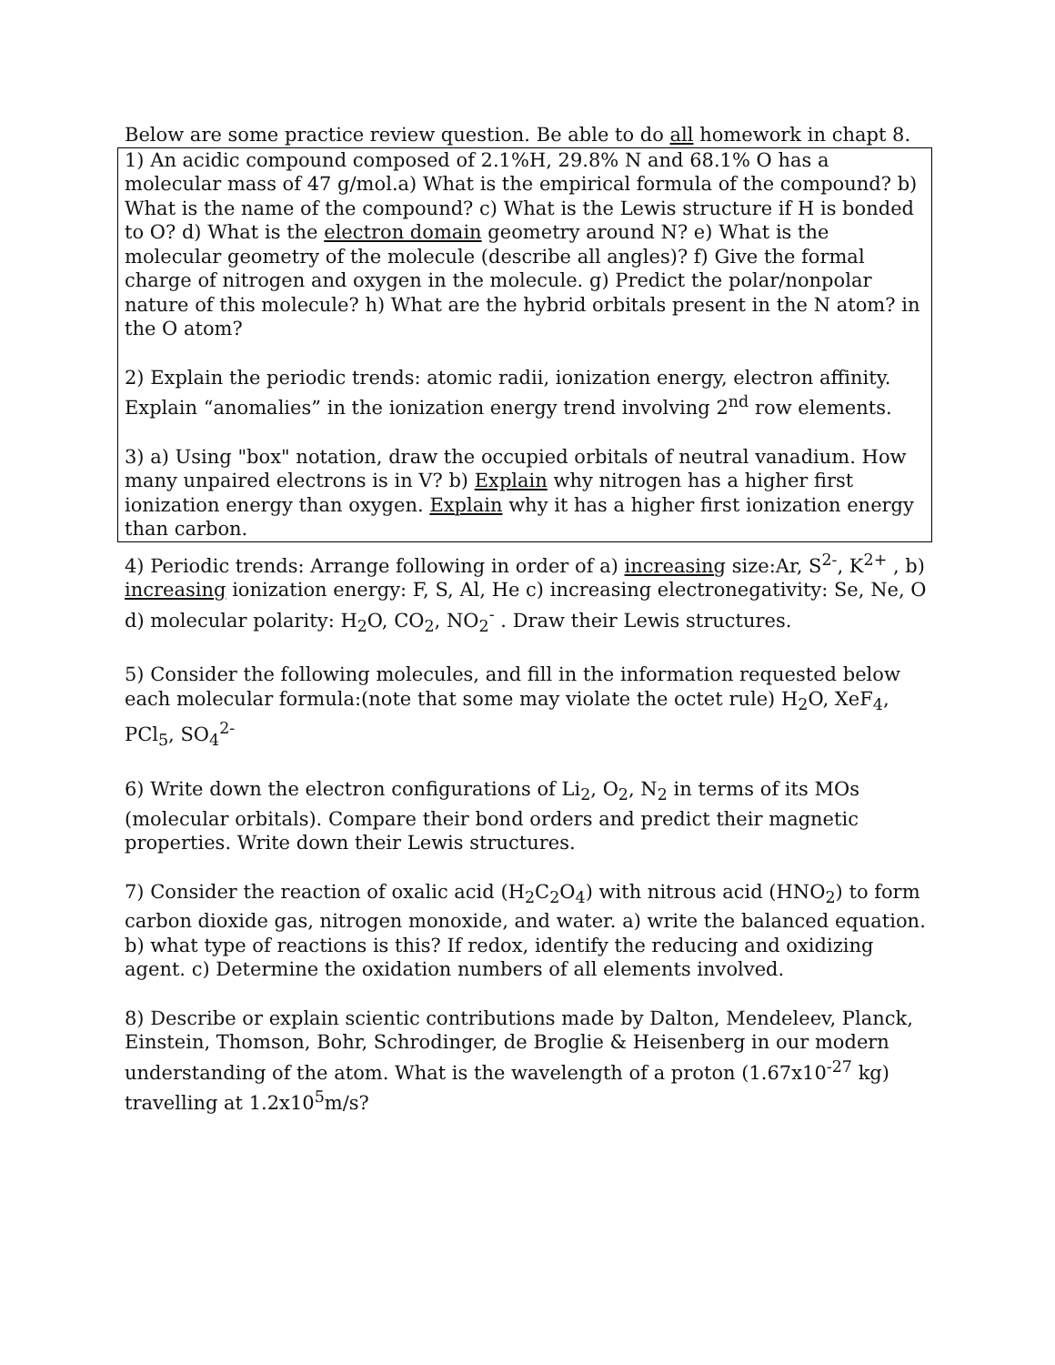Below are some practice review question. Be able to do all homework in chapt 8.
1) An acidic compound composed of 2.1%H, 29.8% N and 68.1% O has a molecular mass of 47 g/mol.a) What is the empirical formula of the compound? b) What is the name of the compound? c) What is the Lewis structure if H is bonded to O? d) What is the electron domain geometry around N? e) What is the molecular geometry of the molecule (describe all angles)? f) Give the formal charge of nitrogen and oxygen in the molecule. g) Predict the polar/nonpolar nature of this molecule? h) What are the hybrid orbitals present in the N atom? in the O atom?
2) Explain the periodic trends: atomic radii, ionization energy, electron affinity. Explain “anomalies” in the ionization energy trend involving 2<sup>nd</sup> row elements.
3) a) Using "box" notation, draw the occupied orbitals of neutral vanadium. How many unpaired electrons is in V? b) Explain why nitrogen has a higher first ionization energy than oxygen. Explain why it has a higher first ionization energy than carbon.
4) Periodic trends: Arrange following in order of a) increasing size:Ar, S<sup>2-</sup>, K<sup>2+</sup> , b) increasing ionization energy: F, S, Al, He c) increasing electronegativity: Se, Ne, O d) molecular polarity: H<sub>2</sub>O, CO<sub>2</sub>, NO<sub>2</sub><sup>-</sup> . Draw their Lewis structures.
5) Consider the following molecules, and fill in the information requested below each molecular formula:(note that some may violate the octet rule) H<sub>2</sub>O, XeF<sub>4</sub>, PCl<sub>5</sub>, SO<sub>4</sub><sup>2-</sup>
6) Write down the electron configurations of Li<sub>2</sub>, O<sub>2</sub>, N<sub>2</sub> in terms of its MOs (molecular orbitals). Compare their bond orders and predict their magnetic properties. Write down their Lewis structures.
7) Consider the reaction of oxalic acid (H<sub>2</sub>C<sub>2</sub>O<sub>4</sub>) with nitrous acid (HNO<sub>2</sub>) to form carbon dioxide gas, nitrogen monoxide, and water. a) write the balanced equation. b) what type of reactions is this? If redox, identify the reducing and oxidizing agent. c) Determine the oxidation numbers of all elements involved.
8) Describe or explain scientic contributions made by Dalton, Mendeleev, Planck, Einstein, Thomson, Bohr, Schrodinger, de Broglie & Heisenberg in our modern understanding of the atom. What is the wavelength of a proton (1.67x10<sup>-27</sup> kg) travelling at 1.2x10<sup>5</sup>m/s?